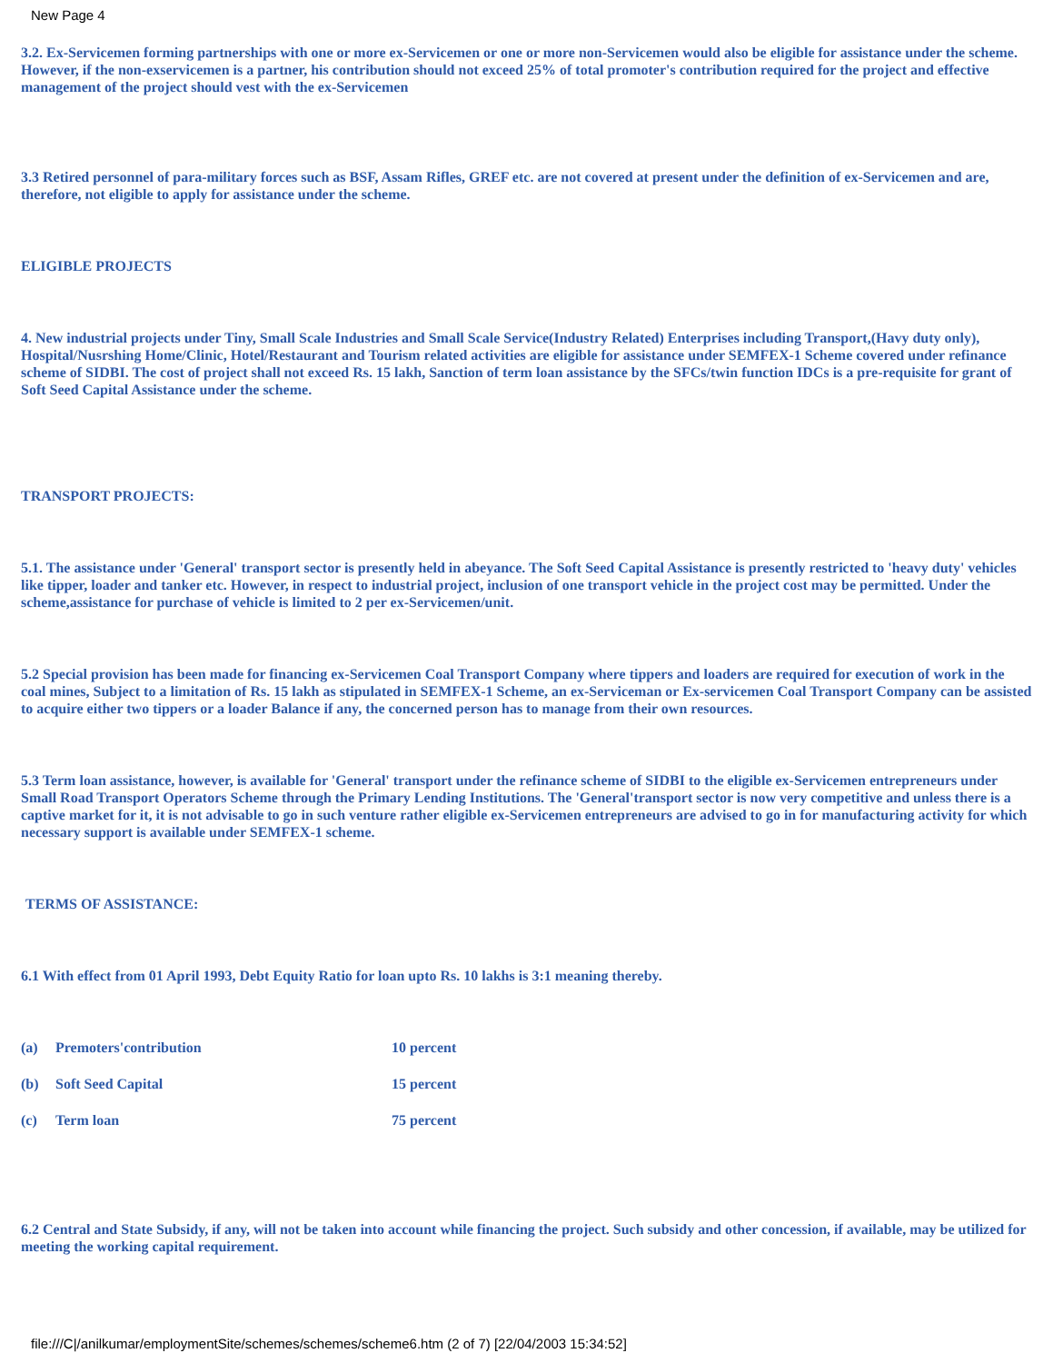New Page 4
3.2. Ex-Servicemen forming partnerships with one or more ex-Servicemen or one or more non-Servicemen would also be eligible for assistance under the scheme. However, if the non-exservicemen is a partner, his contribution should not exceed 25% of total promoter's contribution required for the project and effective management of the project should vest with the ex-Servicemen
3.3 Retired personnel of para-military forces such as BSF, Assam Rifles, GREF etc. are not covered at present under the definition of ex-Servicemen and are, therefore, not eligible to apply for assistance under the scheme.
ELIGIBLE PROJECTS
4. New industrial projects under Tiny, Small Scale Industries and Small Scale Service(Industry Related) Enterprises including Transport,(Havy duty only), Hospital/Nusrshing Home/Clinic, Hotel/Restaurant and Tourism related activities are eligible for assistance under SEMFEX-1 Scheme covered under refinance scheme of SIDBI. The cost of project shall not exceed Rs. 15 lakh, Sanction of term loan assistance by the SFCs/twin function IDCs is a pre-requisite for grant of Soft Seed Capital Assistance under the scheme.
TRANSPORT PROJECTS:
5.1. The assistance under 'General' transport sector is presently held in abeyance. The Soft Seed Capital Assistance is presently restricted to 'heavy duty' vehicles like tipper, loader and tanker etc. However, in respect to industrial project, inclusion of one transport vehicle in the project cost may be permitted. Under the scheme,assistance for purchase of vehicle is limited to 2 per ex-Servicemen/unit.
5.2 Special provision has been made for financing ex-Servicemen Coal Transport Company where tippers and loaders are required for execution of work in the coal mines, Subject to a limitation of Rs. 15 lakh as stipulated in SEMFEX-1 Scheme, an ex-Serviceman or Ex-servicemen Coal Transport Company can be assisted to acquire either two tippers or a loader Balance if any, the concerned person has to manage from their own resources.
5.3 Term loan assistance, however, is available for 'General' transport under the refinance scheme of SIDBI to the eligible ex-Servicemen entrepreneurs under Small Road Transport Operators Scheme through the Primary Lending Institutions. The 'General'transport sector is now very competitive and unless there is a captive market for it, it is not advisable to go in such venture rather eligible ex-Servicemen entrepreneurs are advised to go in for manufacturing activity for which necessary support is available under SEMFEX-1 scheme.
TERMS OF ASSISTANCE:
6.1 With effect from 01 April 1993, Debt Equity Ratio for loan upto Rs. 10 lakhs is 3:1 meaning thereby.
| (a) | Premoters'contribution | 10 percent |
| (b) | Soft Seed Capital | 15 percent |
| (c) | Term loan | 75 percent |
6.2 Central and State Subsidy, if any, will not be taken into account while financing the project. Such subsidy and other concession, if available, may be utilized for meeting the working capital requirement.
file:///C|/anilkumar/employmentSite/schemes/schemes/scheme6.htm (2 of 7) [22/04/2003 15:34:52]